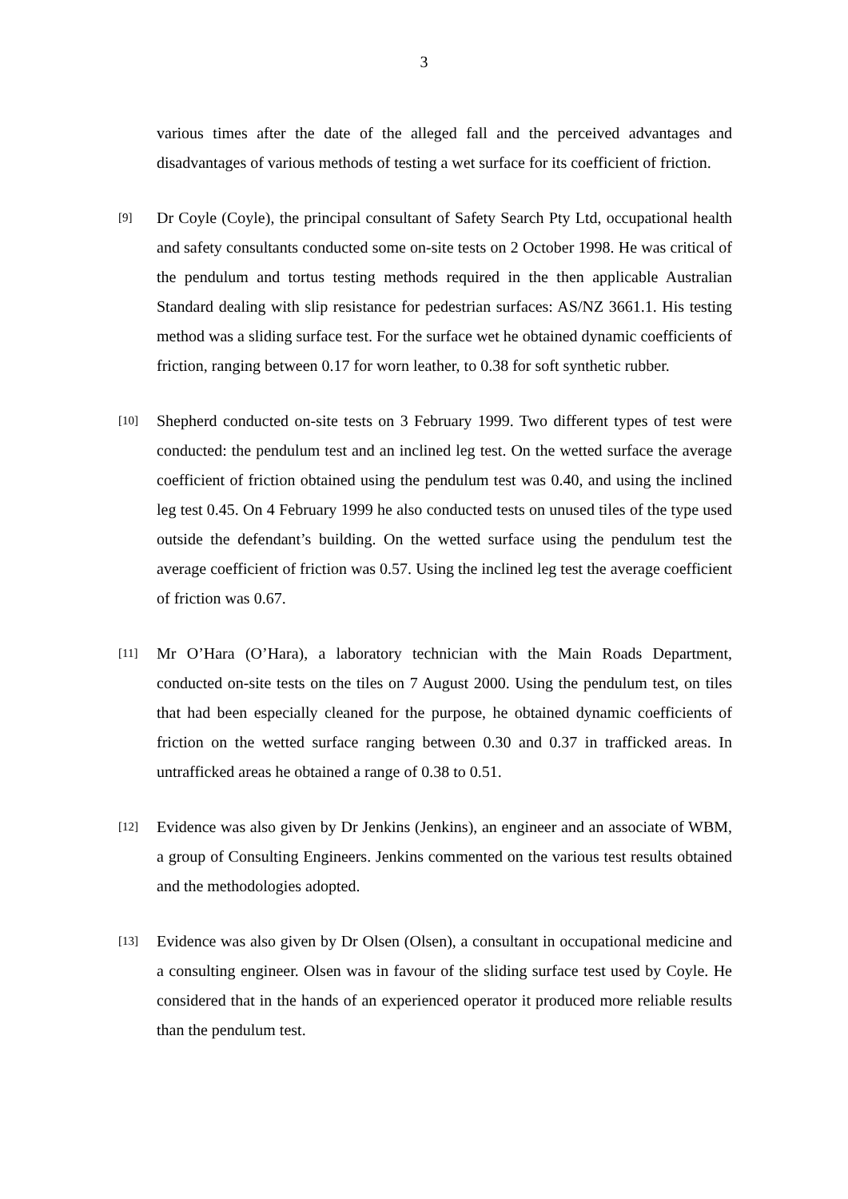3
various times after the date of the alleged fall and the perceived advantages and disadvantages of various methods of testing a wet surface for its coefficient of friction.
[9]
Dr Coyle (Coyle), the principal consultant of Safety Search Pty Ltd, occupational health and safety consultants conducted some on-site tests on 2 October 1998. He was critical of the pendulum and tortus testing methods required in the then applicable Australian Standard dealing with slip resistance for pedestrian surfaces: AS/NZ 3661.1. His testing method was a sliding surface test. For the surface wet he obtained dynamic coefficients of friction, ranging between 0.17 for worn leather, to 0.38 for soft synthetic rubber.
[10]
Shepherd conducted on-site tests on 3 February 1999. Two different types of test were conducted: the pendulum test and an inclined leg test. On the wetted surface the average coefficient of friction obtained using the pendulum test was 0.40, and using the inclined leg test 0.45. On 4 February 1999 he also conducted tests on unused tiles of the type used outside the defendant’s building. On the wetted surface using the pendulum test the average coefficient of friction was 0.57. Using the inclined leg test the average coefficient of friction was 0.67.
[11]
Mr O’Hara (O’Hara), a laboratory technician with the Main Roads Department, conducted on-site tests on the tiles on 7 August 2000. Using the pendulum test, on tiles that had been especially cleaned for the purpose, he obtained dynamic coefficients of friction on the wetted surface ranging between 0.30 and 0.37 in trafficked areas. In untrafficked areas he obtained a range of 0.38 to 0.51.
[12]
Evidence was also given by Dr Jenkins (Jenkins), an engineer and an associate of WBM, a group of Consulting Engineers. Jenkins commented on the various test results obtained and the methodologies adopted.
[13]
Evidence was also given by Dr Olsen (Olsen), a consultant in occupational medicine and a consulting engineer. Olsen was in favour of the sliding surface test used by Coyle. He considered that in the hands of an experienced operator it produced more reliable results than the pendulum test.